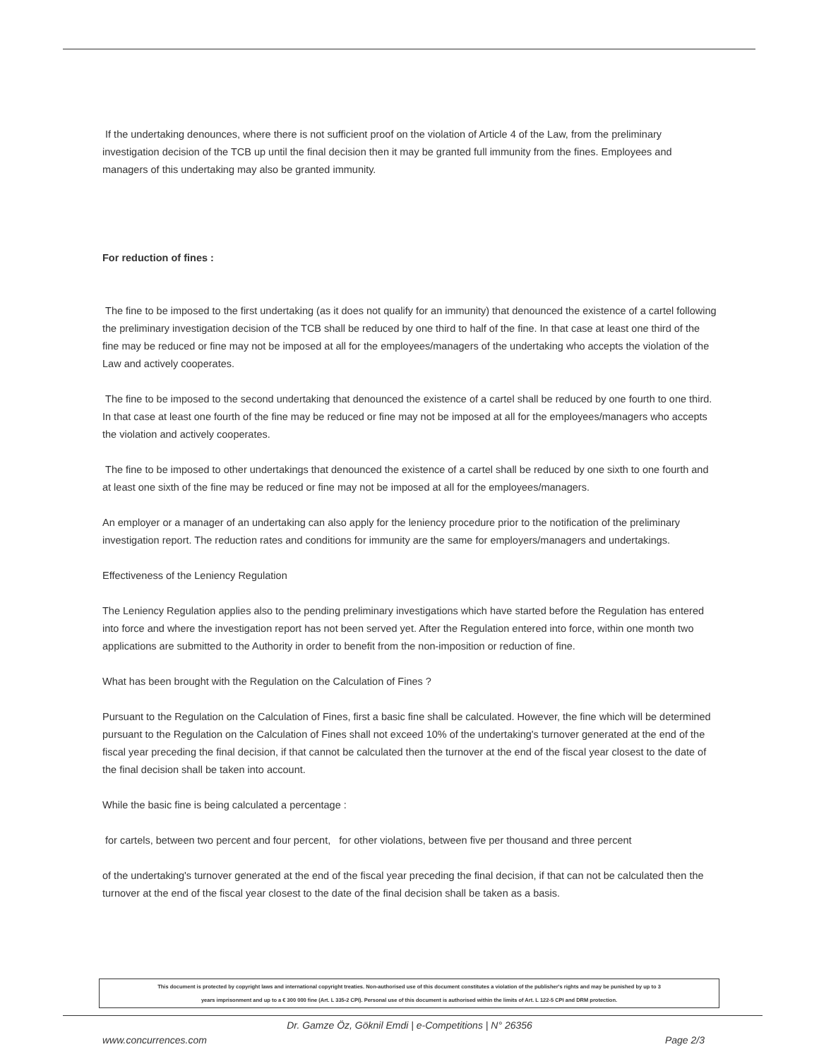If the undertaking denounces, where there is not sufficient proof on the violation of Article 4 of the Law, from the preliminary investigation decision of the TCB up until the final decision then it may be granted full immunity from the fines. Employees and managers of this undertaking may also be granted immunity.
For reduction of fines :
The fine to be imposed to the first undertaking (as it does not qualify for an immunity) that denounced the existence of a cartel following the preliminary investigation decision of the TCB shall be reduced by one third to half of the fine. In that case at least one third of the fine may be reduced or fine may not be imposed at all for the employees/managers of the undertaking who accepts the violation of the Law and actively cooperates.
The fine to be imposed to the second undertaking that denounced the existence of a cartel shall be reduced by one fourth to one third. In that case at least one fourth of the fine may be reduced or fine may not be imposed at all for the employees/managers who accepts the violation and actively cooperates.
The fine to be imposed to other undertakings that denounced the existence of a cartel shall be reduced by one sixth to one fourth and at least one sixth of the fine may be reduced or fine may not be imposed at all for the employees/managers.
An employer or a manager of an undertaking can also apply for the leniency procedure prior to the notification of the preliminary investigation report. The reduction rates and conditions for immunity are the same for employers/managers and undertakings.
Effectiveness of the Leniency Regulation
The Leniency Regulation applies also to the pending preliminary investigations which have started before the Regulation has entered into force and where the investigation report has not been served yet. After the Regulation entered into force, within one month two applications are submitted to the Authority in order to benefit from the non-imposition or reduction of fine.
What has been brought with the Regulation on the Calculation of Fines ?
Pursuant to the Regulation on the Calculation of Fines, first a basic fine shall be calculated. However, the fine which will be determined pursuant to the Regulation on the Calculation of Fines shall not exceed 10% of the undertaking's turnover generated at the end of the fiscal year preceding the final decision, if that cannot be calculated then the turnover at the end of the fiscal year closest to the date of the final decision shall be taken into account.
While the basic fine is being calculated a percentage :
for cartels, between two percent and four percent, for other violations, between five per thousand and three percent
of the undertaking's turnover generated at the end of the fiscal year preceding the final decision, if that can not be calculated then the turnover at the end of the fiscal year closest to the date of the final decision shall be taken as a basis.
This document is protected by copyright laws and international copyright treaties. Non-authorised use of this document constitutes a violation of the publisher's rights and may be punished by up to 3
years imprisonment and up to a € 300 000 fine (Art. L 335-2 CPI). Personal use of this document is authorised within the limits of Art. L 122-5 CPI and DRM protection.
Dr. Gamze Öz, Göknil Emdi | e-Competitions | N° 26356
www.concurrences.com Page 2/3